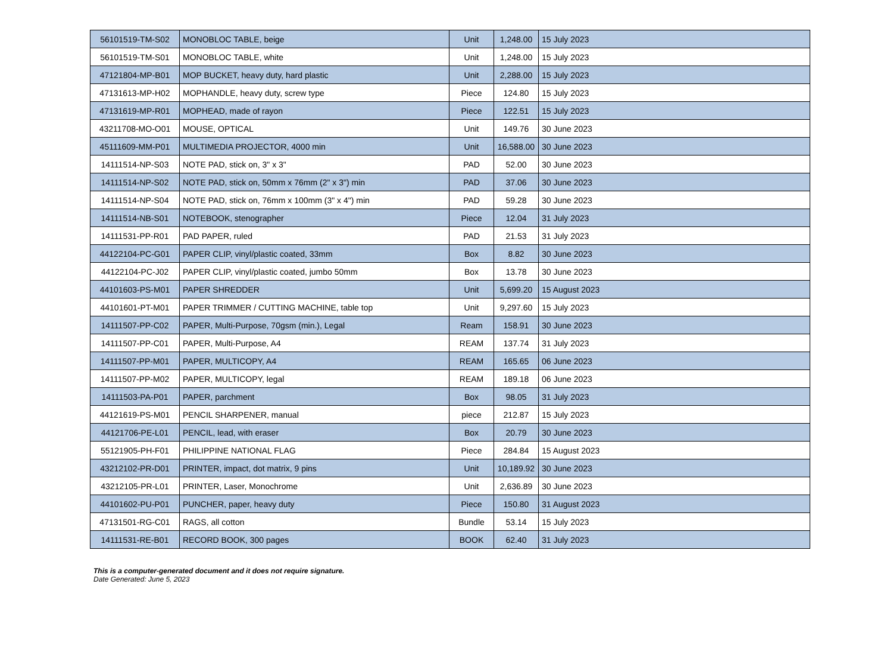| 56101519-TM-S02 | MONOBLOC TABLE, beige | Unit | 1,248.00 | 15 July 2023 |
| 56101519-TM-S01 | MONOBLOC TABLE, white | Unit | 1,248.00 | 15 July 2023 |
| 47121804-MP-B01 | MOP BUCKET, heavy duty, hard plastic | Unit | 2,288.00 | 15 July 2023 |
| 47131613-MP-H02 | MOPHANDLE, heavy duty, screw type | Piece | 124.80 | 15 July 2023 |
| 47131619-MP-R01 | MOPHEAD, made of rayon | Piece | 122.51 | 15 July 2023 |
| 43211708-MO-O01 | MOUSE, OPTICAL | Unit | 149.76 | 30 June 2023 |
| 45111609-MM-P01 | MULTIMEDIA PROJECTOR, 4000 min | Unit | 16,588.00 | 30 June 2023 |
| 14111514-NP-S03 | NOTE PAD, stick on, 3" x 3" | PAD | 52.00 | 30 June 2023 |
| 14111514-NP-S02 | NOTE PAD, stick on, 50mm x 76mm (2" x 3") min | PAD | 37.06 | 30 June 2023 |
| 14111514-NP-S04 | NOTE PAD, stick on, 76mm x 100mm (3" x 4") min | PAD | 59.28 | 30 June 2023 |
| 14111514-NB-S01 | NOTEBOOK, stenographer | Piece | 12.04 | 31 July 2023 |
| 14111531-PP-R01 | PAD PAPER, ruled | PAD | 21.53 | 31 July 2023 |
| 44122104-PC-G01 | PAPER CLIP, vinyl/plastic coated, 33mm | Box | 8.82 | 30 June 2023 |
| 44122104-PC-J02 | PAPER CLIP, vinyl/plastic coated, jumbo 50mm | Box | 13.78 | 30 June 2023 |
| 44101603-PS-M01 | PAPER SHREDDER | Unit | 5,699.20 | 15 August 2023 |
| 44101601-PT-M01 | PAPER TRIMMER / CUTTING MACHINE, table top | Unit | 9,297.60 | 15 July 2023 |
| 14111507-PP-C02 | PAPER, Multi-Purpose, 70gsm (min.), Legal | Ream | 158.91 | 30 June 2023 |
| 14111507-PP-C01 | PAPER, Multi-Purpose, A4 | REAM | 137.74 | 31 July 2023 |
| 14111507-PP-M01 | PAPER, MULTICOPY, A4 | REAM | 165.65 | 06 June 2023 |
| 14111507-PP-M02 | PAPER, MULTICOPY, legal | REAM | 189.18 | 06 June 2023 |
| 14111503-PA-P01 | PAPER, parchment | Box | 98.05 | 31 July 2023 |
| 44121619-PS-M01 | PENCIL SHARPENER, manual | piece | 212.87 | 15 July 2023 |
| 44121706-PE-L01 | PENCIL, lead, with eraser | Box | 20.79 | 30 June 2023 |
| 55121905-PH-F01 | PHILIPPINE NATIONAL FLAG | Piece | 284.84 | 15 August 2023 |
| 43212102-PR-D01 | PRINTER, impact, dot matrix, 9 pins | Unit | 10,189.92 | 30 June 2023 |
| 43212105-PR-L01 | PRINTER, Laser, Monochrome | Unit | 2,636.89 | 30 June 2023 |
| 44101602-PU-P01 | PUNCHER, paper, heavy duty | Piece | 150.80 | 31 August 2023 |
| 47131501-RG-C01 | RAGS, all cotton | Bundle | 53.14 | 15 July 2023 |
| 14111531-RE-B01 | RECORD BOOK, 300 pages | BOOK | 62.40 | 31 July 2023 |
This is a computer-generated document and it does not require signature.
Date Generated: June 5, 2023